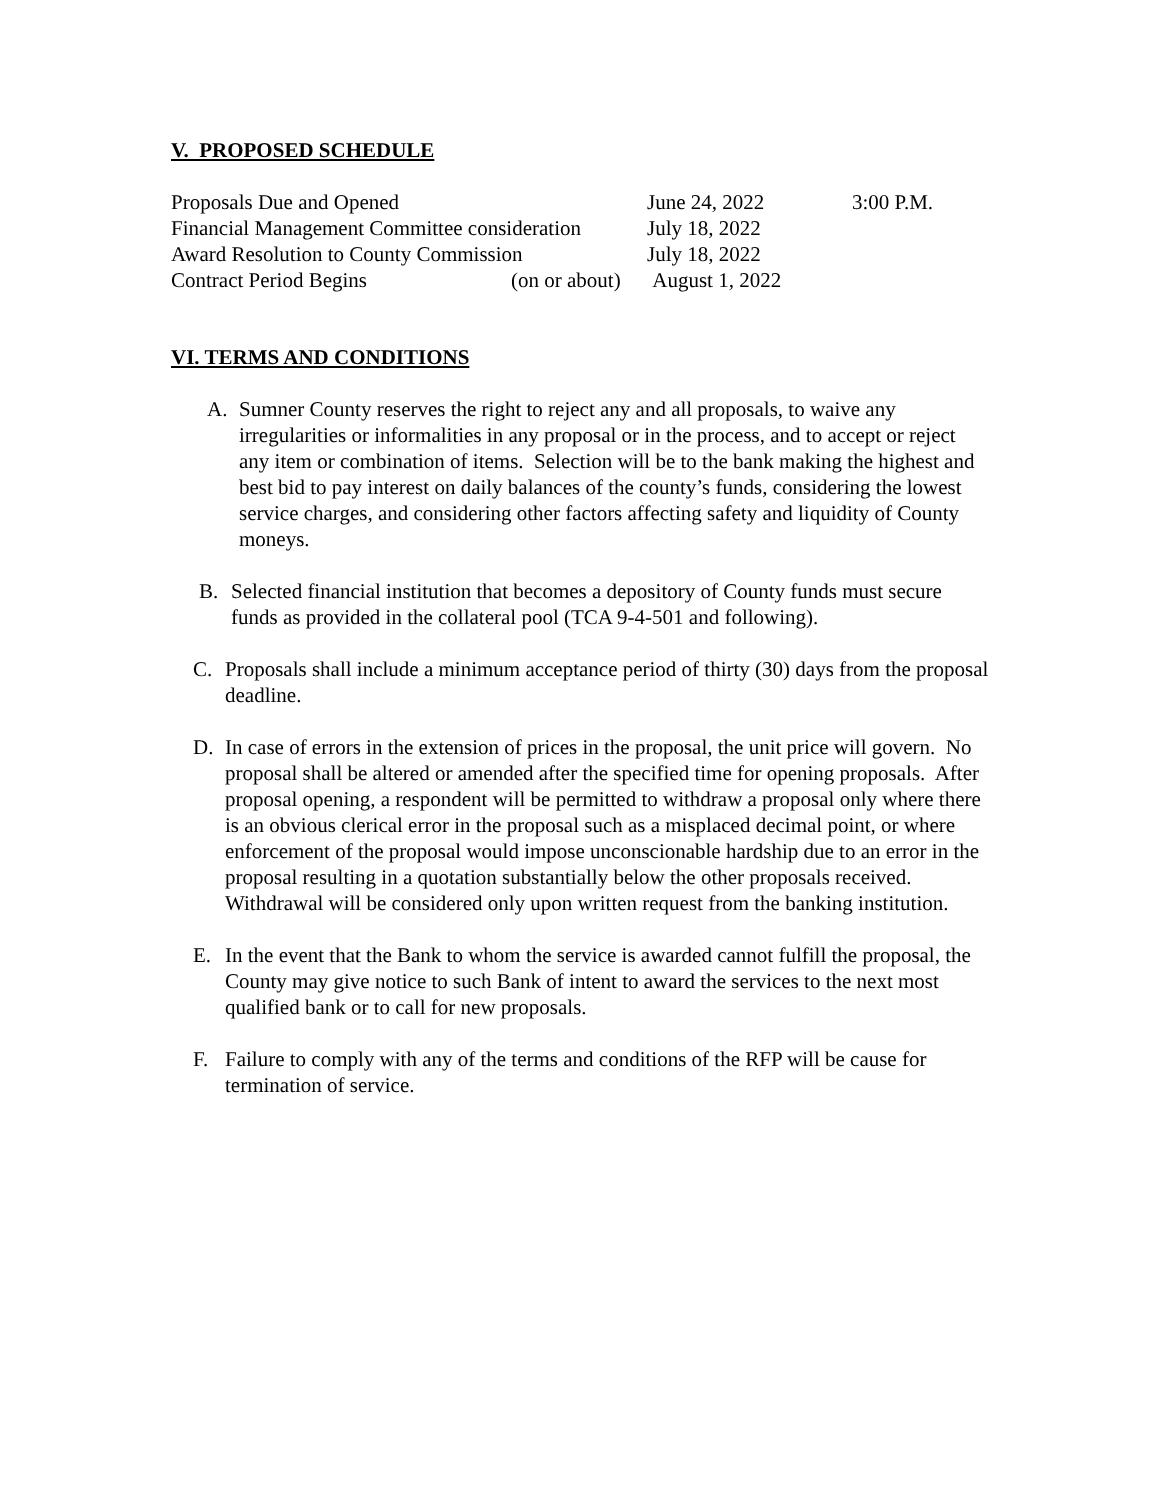V. PROPOSED SCHEDULE
| Proposals Due and Opened | | June 24, 2022 | 3:00 P.M. |
| Financial Management Committee consideration | | July 18, 2022 | |
| Award Resolution to County Commission | | July 18, 2022 | |
| Contract Period Begins | (on or about) | August 1, 2022 | |
VI. TERMS AND CONDITIONS
A. Sumner County reserves the right to reject any and all proposals, to waive any irregularities or informalities in any proposal or in the process, and to accept or reject any item or combination of items. Selection will be to the bank making the highest and best bid to pay interest on daily balances of the county’s funds, considering the lowest service charges, and considering other factors affecting safety and liquidity of County moneys.
B. Selected financial institution that becomes a depository of County funds must secure funds as provided in the collateral pool (TCA 9-4-501 and following).
C. Proposals shall include a minimum acceptance period of thirty (30) days from the proposal deadline.
D. In case of errors in the extension of prices in the proposal, the unit price will govern. No proposal shall be altered or amended after the specified time for opening proposals. After proposal opening, a respondent will be permitted to withdraw a proposal only where there is an obvious clerical error in the proposal such as a misplaced decimal point, or where enforcement of the proposal would impose unconscionable hardship due to an error in the proposal resulting in a quotation substantially below the other proposals received. Withdrawal will be considered only upon written request from the banking institution.
E. In the event that the Bank to whom the service is awarded cannot fulfill the proposal, the County may give notice to such Bank of intent to award the services to the next most qualified bank or to call for new proposals.
F. Failure to comply with any of the terms and conditions of the RFP will be cause for termination of service.